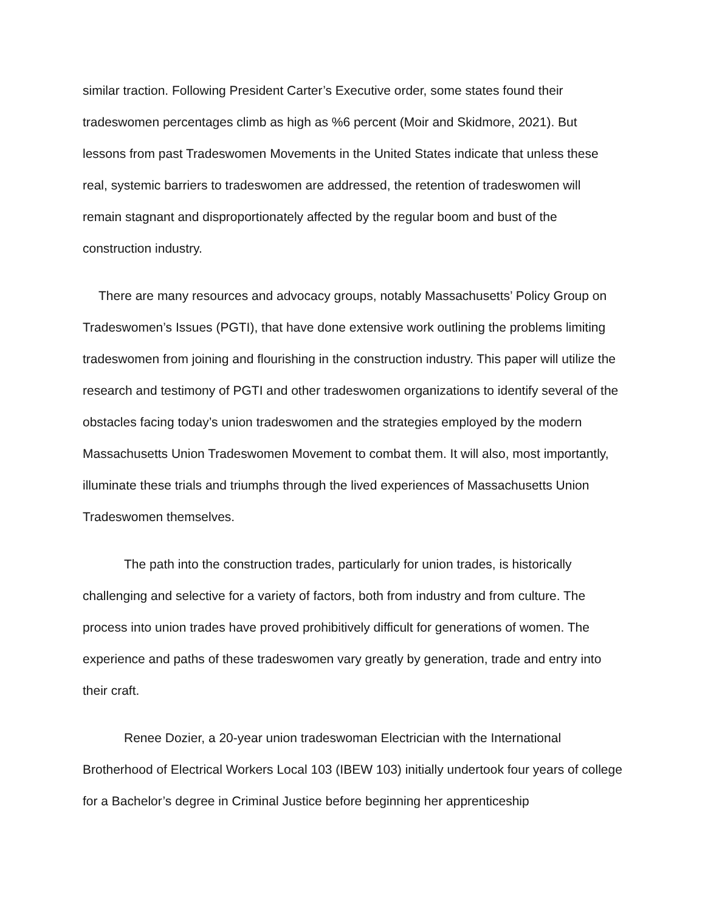similar traction. Following President Carter’s Executive order, some states found their tradeswomen percentages climb as high as %6 percent (Moir and Skidmore, 2021). But lessons from past Tradeswomen Movements in the United States indicate that unless these real, systemic barriers to tradeswomen are addressed, the retention of tradeswomen will remain stagnant and disproportionately affected by the regular boom and bust of the construction industry.
There are many resources and advocacy groups, notably Massachusetts’ Policy Group on Tradeswomen’s Issues (PGTI), that have done extensive work outlining the problems limiting tradeswomen from joining and flourishing in the construction industry. This paper will utilize the research and testimony of PGTI and other tradeswomen organizations to identify several of the obstacles facing today’s union tradeswomen and the strategies employed by the modern Massachusetts Union Tradeswomen Movement to combat them. It will also, most importantly, illuminate these trials and triumphs through the lived experiences of Massachusetts Union Tradeswomen themselves.
The path into the construction trades, particularly for union trades, is historically challenging and selective for a variety of factors, both from industry and from culture. The process into union trades have proved prohibitively difficult for generations of women. The experience and paths of these tradeswomen vary greatly by generation, trade and entry into their craft.
Renee Dozier, a 20-year union tradeswoman Electrician with the International Brotherhood of Electrical Workers Local 103 (IBEW 103) initially undertook four years of college for a Bachelor’s degree in Criminal Justice before beginning her apprenticeship